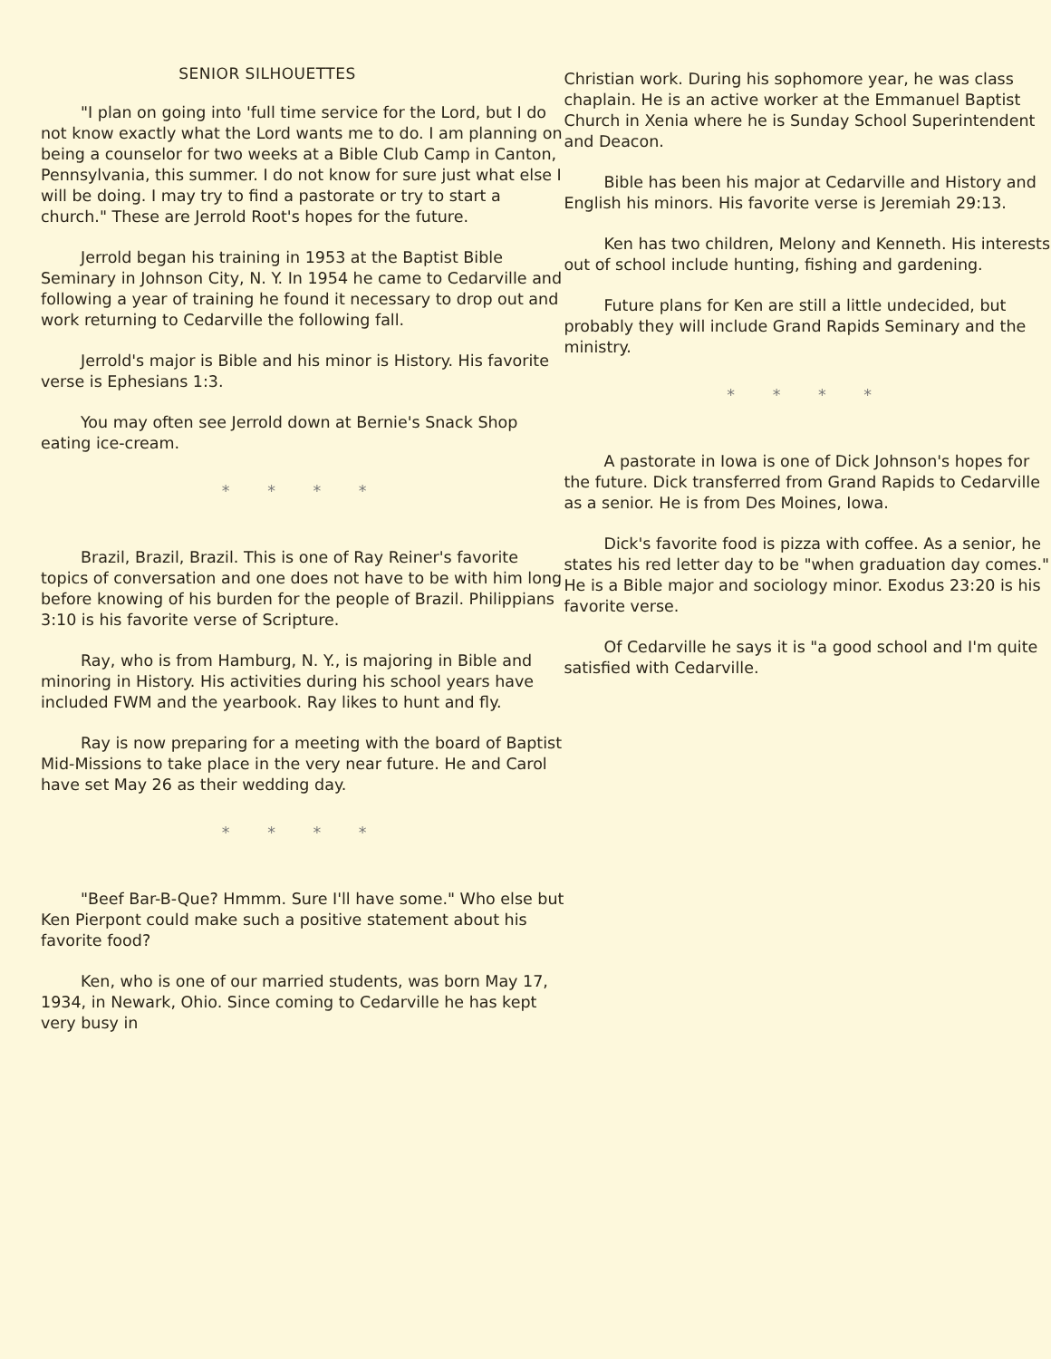SENIOR SILHOUETTES
"I plan on going into 'full time service for the Lord, but I do not know exactly what the Lord wants me to do. I am planning on being a counselor for two weeks at a Bible Club Camp in Canton, Pennsylvania, this summer. I do not know for sure just what else I will be doing. I may try to find a pastorate or try to start a church." These are Jerrold Root's hopes for the future.
Jerrold began his training in 1953 at the Baptist Bible Seminary in Johnson City, N. Y. In 1954 he came to Cedarville and following a year of training he found it necessary to drop out and work returning to Cedarville the following fall.
Jerrold's major is Bible and his minor is History. His favorite verse is Ephesians 1:3.
You may often see Jerrold down at Bernie's Snack Shop eating ice-cream.
* * * *
Brazil, Brazil, Brazil. This is one of Ray Reiner's favorite topics of conversation and one does not have to be with him long before knowing of his burden for the people of Brazil. Philippians 3:10 is his favorite verse of Scripture.
Ray, who is from Hamburg, N. Y., is majoring in Bible and minoring in History. His activities during his school years have included FWM and the yearbook. Ray likes to hunt and fly.
Ray is now preparing for a meeting with the board of Baptist Mid-Missions to take place in the very near future. He and Carol have set May 26 as their wedding day.
* * * *
"Beef Bar-B-Que? Hmmm. Sure I'll have some." Who else but Ken Pierpont could make such a positive statement about his favorite food?
Ken, who is one of our married students, was born May 17, 1934, in Newark, Ohio. Since coming to Cedarville he has kept very busy in
Christian work. During his sophomore year, he was class chaplain. He is an active worker at the Emmanuel Baptist Church in Xenia where he is Sunday School Superintendent and Deacon.
Bible has been his major at Cedarville and History and English his minors. His favorite verse is Jeremiah 29:13.
Ken has two children, Melony and Kenneth. His interests out of school include hunting, fishing and gardening.
Future plans for Ken are still a little undecided, but probably they will include Grand Rapids Seminary and the ministry.
* * * *
A pastorate in Iowa is one of Dick Johnson's hopes for the future. Dick transferred from Grand Rapids to Cedarville as a senior. He is from Des Moines, Iowa.
Dick's favorite food is pizza with coffee. As a senior, he states his red letter day to be "when graduation day comes." He is a Bible major and sociology minor. Exodus 23:20 is his favorite verse.
Of Cedarville he says it is "a good school and I'm quite satisfied with Cedarville.